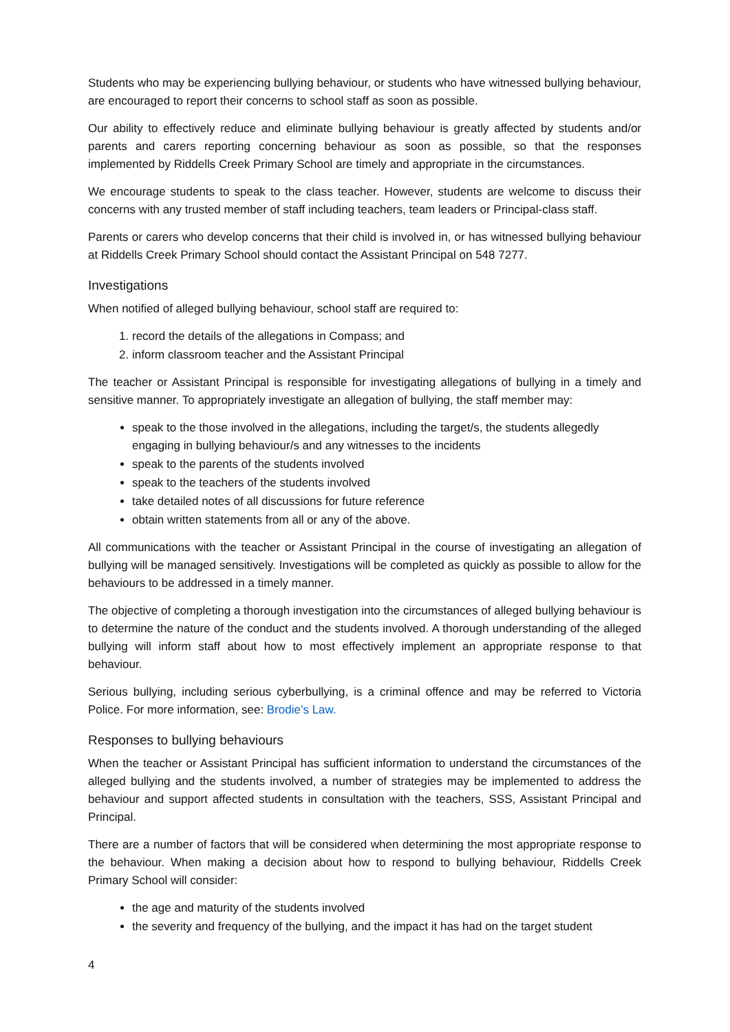Students who may be experiencing bullying behaviour, or students who have witnessed bullying behaviour, are encouraged to report their concerns to school staff as soon as possible.
Our ability to effectively reduce and eliminate bullying behaviour is greatly affected by students and/or parents and carers reporting concerning behaviour as soon as possible, so that the responses implemented by Riddells Creek Primary School are timely and appropriate in the circumstances.
We encourage students to speak to the class teacher. However, students are welcome to discuss their concerns with any trusted member of staff including teachers, team leaders or Principal-class staff.
Parents or carers who develop concerns that their child is involved in, or has witnessed bullying behaviour at Riddells Creek Primary School should contact the Assistant Principal on 548 7277.
Investigations
When notified of alleged bullying behaviour, school staff are required to:
1. record the details of the allegations in Compass; and
2. inform classroom teacher and the Assistant Principal
The teacher or Assistant Principal is responsible for investigating allegations of bullying in a timely and sensitive manner. To appropriately investigate an allegation of bullying, the staff member may:
speak to the those involved in the allegations, including the target/s, the students allegedly engaging in bullying behaviour/s and any witnesses to the incidents
speak to the parents of the students involved
speak to the teachers of the students involved
take detailed notes of all discussions for future reference
obtain written statements from all or any of the above.
All communications with the teacher or Assistant Principal in the course of investigating an allegation of bullying will be managed sensitively. Investigations will be completed as quickly as possible to allow for the behaviours to be addressed in a timely manner.
The objective of completing a thorough investigation into the circumstances of alleged bullying behaviour is to determine the nature of the conduct and the students involved. A thorough understanding of the alleged bullying will inform staff about how to most effectively implement an appropriate response to that behaviour.
Serious bullying, including serious cyberbullying, is a criminal offence and may be referred to Victoria Police. For more information, see: Brodie’s Law.
Responses to bullying behaviours
When the teacher or Assistant Principal has sufficient information to understand the circumstances of the alleged bullying and the students involved, a number of strategies may be implemented to address the behaviour and support affected students in consultation with the teachers, SSS, Assistant Principal and Principal.
There are a number of factors that will be considered when determining the most appropriate response to the behaviour. When making a decision about how to respond to bullying behaviour, Riddells Creek Primary School will consider:
the age and maturity of the students involved
the severity and frequency of the bullying, and the impact it has had on the target student
4